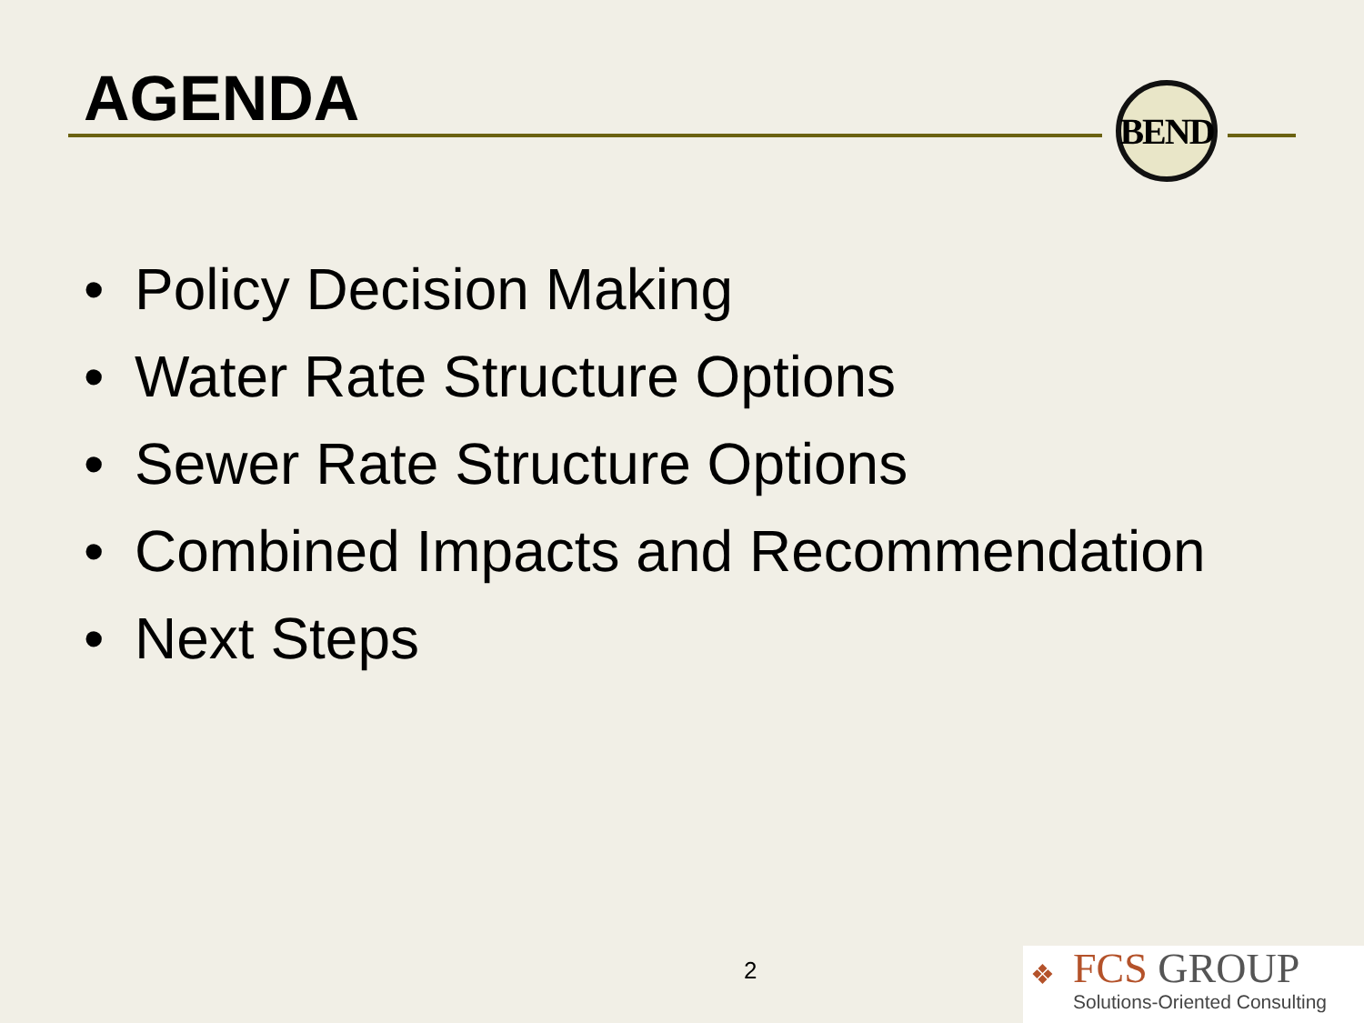AGENDA BEND
• Policy Decision Making
• Water Rate Structure Options
• Sewer Rate Structure Options
• Combined Impacts and Recommendation
• Next Steps
2
❖
FCS GROUP
Solutions-Oriented Consulting